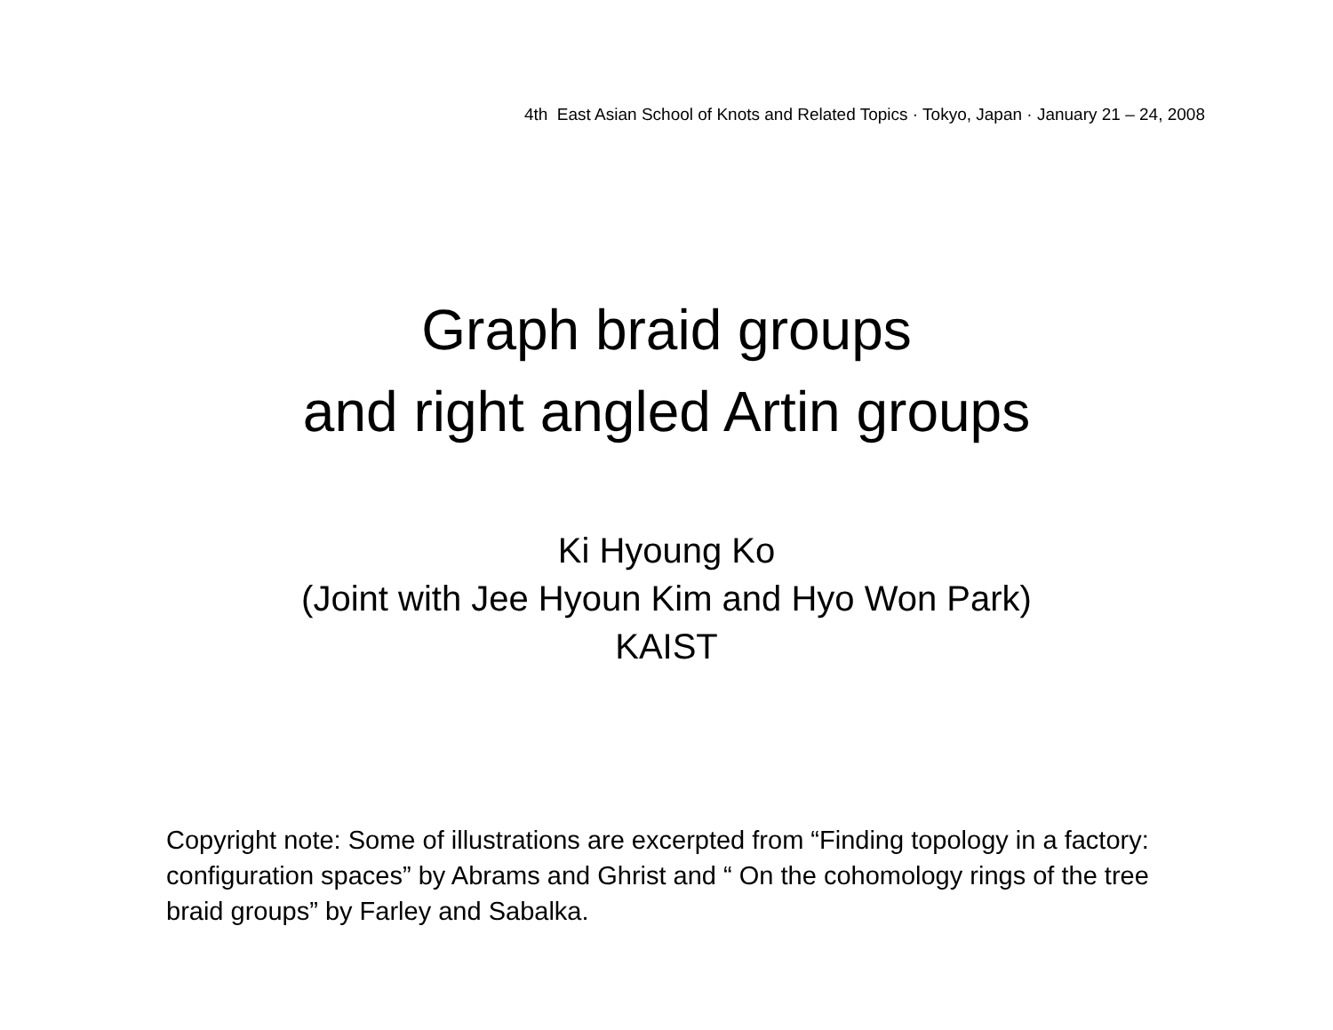4th East Asian School of Knots and Related Topics · Tokyo, Japan · January 21 – 24, 2008
Graph braid groups
and right angled Artin groups
Ki Hyoung Ko
(Joint with Jee Hyoun Kim and Hyo Won Park)
KAIST
Copyright note: Some of illustrations are excerpted from “Finding topology in a factory: configuration spaces” by Abrams and Ghrist and “ On the cohomology rings of the tree braid groups” by Farley and Sabalka.